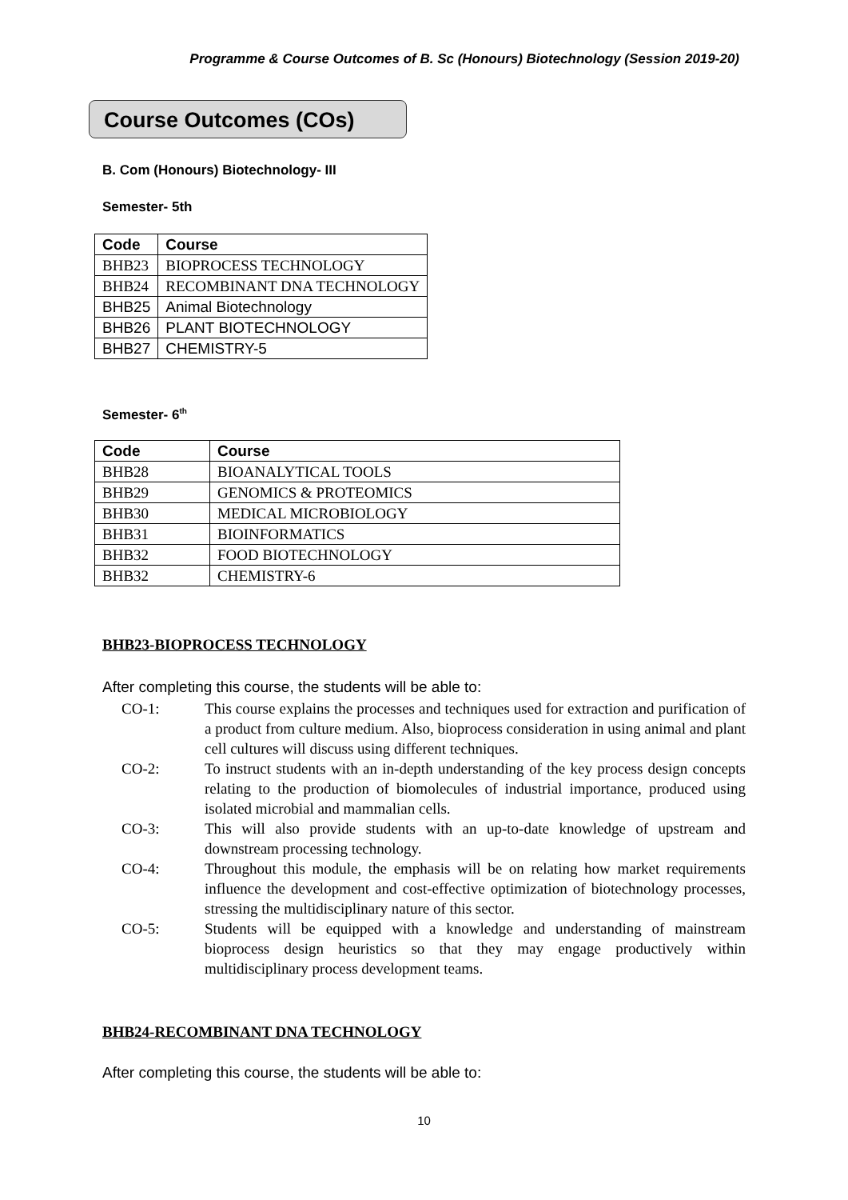Programme & Course Outcomes of B. Sc (Honours) Biotechnology (Session 2019-20)
Course Outcomes (COs)
B. Com (Honours) Biotechnology- III
Semester- 5th
| Code | Course |
| --- | --- |
| BHB23 | BIOPROCESS TECHNOLOGY |
| BHB24 | RECOMBINANT DNA TECHNOLOGY |
| BHB25 | Animal Biotechnology |
| BHB26 | PLANT BIOTECHNOLOGY |
| BHB27 | CHEMISTRY-5 |
Semester- 6<sup>th</sup>
| Code | Course |
| --- | --- |
| BHB28 | BIOANALYTICAL TOOLS |
| BHB29 | GENOMICS & PROTEOMICS |
| BHB30 | MEDICAL MICROBIOLOGY |
| BHB31 | BIOINFORMATICS |
| BHB32 | FOOD BIOTECHNOLOGY |
| BHB32 | CHEMISTRY-6 |
BHB23-BIOPROCESS TECHNOLOGY
After completing this course, the students will be able to:
CO-1: This course explains the processes and techniques used for extraction and purification of a product from culture medium. Also, bioprocess consideration in using animal and plant cell cultures will discuss using different techniques.
CO-2: To instruct students with an in-depth understanding of the key process design concepts relating to the production of biomolecules of industrial importance, produced using isolated microbial and mammalian cells.
CO-3: This will also provide students with an up-to-date knowledge of upstream and downstream processing technology.
CO-4: Throughout this module, the emphasis will be on relating how market requirements influence the development and cost-effective optimization of biotechnology processes, stressing the multidisciplinary nature of this sector.
CO-5: Students will be equipped with a knowledge and understanding of mainstream bioprocess design heuristics so that they may engage productively within multidisciplinary process development teams.
BHB24-RECOMBINANT DNA TECHNOLOGY
After completing this course, the students will be able to:
10